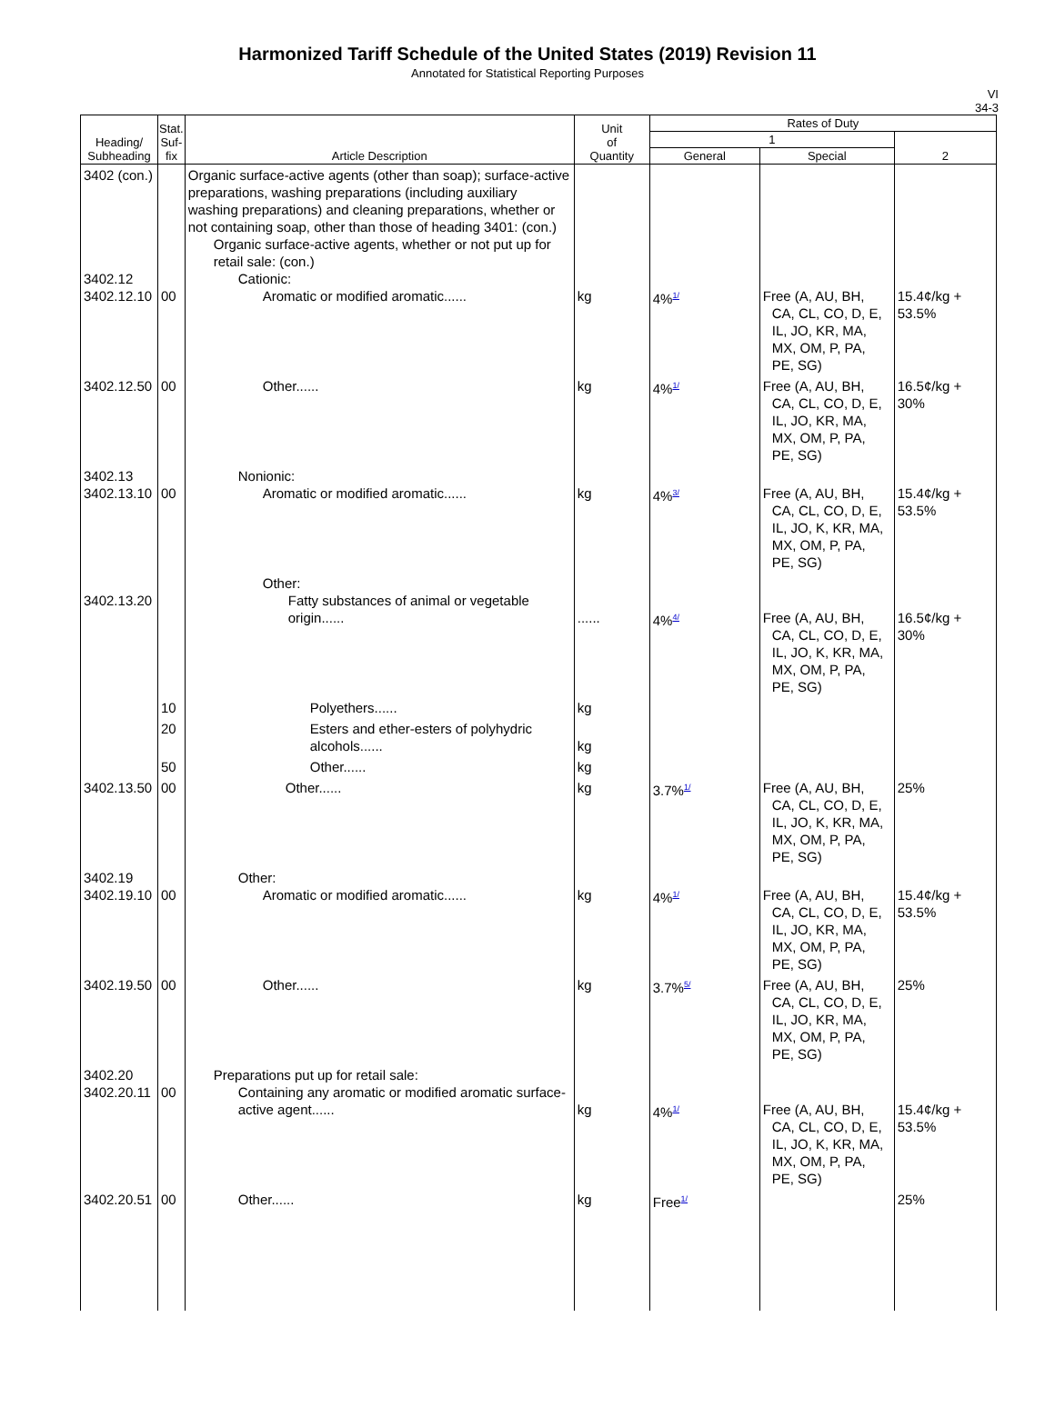Harmonized Tariff Schedule of the United States (2019) Revision 11
Annotated for Statistical Reporting Purposes
VI
34-3
| Heading/ Subheading | Stat. Suf- fix | Article Description | Unit of Quantity | Rates of Duty | | |
| --- | --- | --- | --- | --- | --- | --- |
| | | | | 1 | | 2 |
| | | | | General | Special | |
| 3402 (con.) 3402.12 3402.12.10 | 00 | Organic surface-active agents (other than soap); surface-active preparations, washing preparations (including auxiliary washing preparations) and cleaning preparations, whether or not containing soap, other than those of heading 3401: (con.) Organic surface-active agents, whether or not put up for retail sale: (con.) Cationic: Aromatic or modified aromatic...... | kg | 4%<sup>1/</sup> | Free (A, AU, BH, CA, CL, CO, D, E, IL, JO, KR, MA, MX, OM, P, PA, PE, SG) | 15.4¢/kg + 53.5% |
| 3402.12.50 | 00 | Other...... | kg | 4%<sup>1/</sup> | Free (A, AU, BH, CA, CL, CO, D, E, IL, JO, KR, MA, MX, OM, P, PA, PE, SG) | 16.5¢/kg + 30% |
| 3402.13 3402.13.10 | 00 | Nonionic: Aromatic or modified aromatic...... | kg | 4%<sup>3/</sup> | Free (A, AU, BH, CA, CL, CO, D, E, IL, JO, K, KR, MA, MX, OM, P, PA, PE, SG) | 15.4¢/kg + 53.5% |
| 3402.13.20 | | Other: Fatty substances of animal or vegetable origin...... | ...... | 4%<sup>4/</sup> | Free (A, AU, BH, CA, CL, CO, D, E, IL, JO, K, KR, MA, MX, OM, P, PA, PE, SG) | 16.5¢/kg + 30% |
| | 10 | Polyethers...... | kg | | | |
| | 20 | Esters and ether-esters of polyhydric alcohols...... | kg | | | |
| | 50 | Other...... | kg | | | |
| 3402.13.50 | 00 | Other...... | kg | 3.7%<sup>1/</sup> | Free (A, AU, BH, CA, CL, CO, D, E, IL, JO, K, KR, MA, MX, OM, P, PA, PE, SG) | 25% |
| 3402.19 3402.19.10 | 00 | Other: Aromatic or modified aromatic...... | kg | 4%<sup>1/</sup> | Free (A, AU, BH, CA, CL, CO, D, E, IL, JO, KR, MA, MX, OM, P, PA, PE, SG) | 15.4¢/kg + 53.5% |
| 3402.19.50 | 00 | Other...... | kg | 3.7%<sup>5/</sup> | Free (A, AU, BH, CA, CL, CO, D, E, IL, JO, KR, MA, MX, OM, P, PA, PE, SG) | 25% |
| 3402.20 3402.20.11 | 00 | Preparations put up for retail sale: Containing any aromatic or modified aromatic surface-active agent...... | kg | 4%<sup>1/</sup> | Free (A, AU, BH, CA, CL, CO, D, E, IL, JO, K, KR, MA, MX, OM, P, PA, PE, SG) | 15.4¢/kg + 53.5% |
| 3402.20.51 | 00 | Other...... | kg | Free<sup>1/</sup> | | 25% |